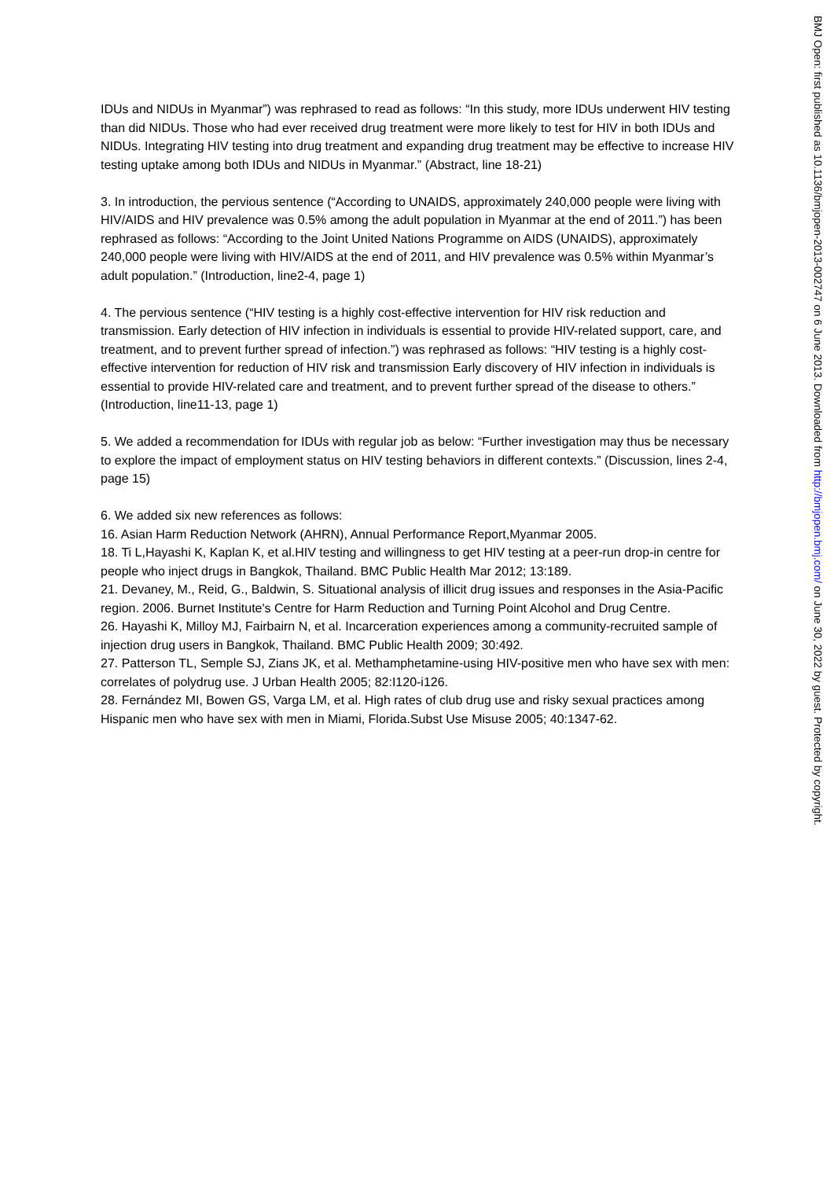IDUs and NIDUs in Myanmar”) was rephrased to read as follows: “In this study, more IDUs underwent HIV testing than did NIDUs. Those who had ever received drug treatment were more likely to test for HIV in both IDUs and NIDUs. Integrating HIV testing into drug treatment and expanding drug treatment may be effective to increase HIV testing uptake among both IDUs and NIDUs in Myanmar.” (Abstract, line 18-21)
3. In introduction, the pervious sentence (“According to UNAIDS, approximately 240,000 people were living with HIV/AIDS and HIV prevalence was 0.5% among the adult population in Myanmar at the end of 2011.”) has been rephrased as follows: “According to the Joint United Nations Programme on AIDS (UNAIDS), approximately 240,000 people were living with HIV/AIDS at the end of 2011, and HIV prevalence was 0.5% within Myanmar’s adult population.” (Introduction, line2-4, page 1)
4. The pervious sentence (“HIV testing is a highly cost-effective intervention for HIV risk reduction and transmission. Early detection of HIV infection in individuals is essential to provide HIV-related support, care, and treatment, and to prevent further spread of infection.”) was rephrased as follows: “HIV testing is a highly cost-effective intervention for reduction of HIV risk and transmission Early discovery of HIV infection in individuals is essential to provide HIV-related care and treatment, and to prevent further spread of the disease to others.” (Introduction, line11-13, page 1)
5. We added a recommendation for IDUs with regular job as below: “Further investigation may thus be necessary to explore the impact of employment status on HIV testing behaviors in different contexts.” (Discussion, lines 2-4, page 15)
6. We added six new references as follows:
16. Asian Harm Reduction Network (AHRN), Annual Performance Report,Myanmar 2005.
18. Ti L,Hayashi K, Kaplan K, et al.HIV testing and willingness to get HIV testing at a peer-run drop-in centre for people who inject drugs in Bangkok, Thailand. BMC Public Health Mar 2012; 13:189.
21. Devaney, M., Reid, G., Baldwin, S. Situational analysis of illicit drug issues and responses in the Asia-Pacific region. 2006. Burnet Institute's Centre for Harm Reduction and Turning Point Alcohol and Drug Centre.
26. Hayashi K, Milloy MJ, Fairbairn N, et al. Incarceration experiences among a community-recruited sample of injection drug users in Bangkok, Thailand. BMC Public Health 2009; 30:492.
27. Patterson TL, Semple SJ, Zians JK, et al. Methamphetamine-using HIV-positive men who have sex with men: correlates of polydrug use. J Urban Health 2005; 82:I120-i126.
28. Fernández MI, Bowen GS, Varga LM, et al. High rates of club drug use and risky sexual practices among Hispanic men who have sex with men in Miami, Florida.Subst Use Misuse 2005; 40:1347-62.
BMJ Open: first published as 10.1136/bmjopen-2013-002747 on 6 June 2013. Downloaded from http://bmjopen.bmj.com/ on June 30, 2022 by guest. Protected by copyright.